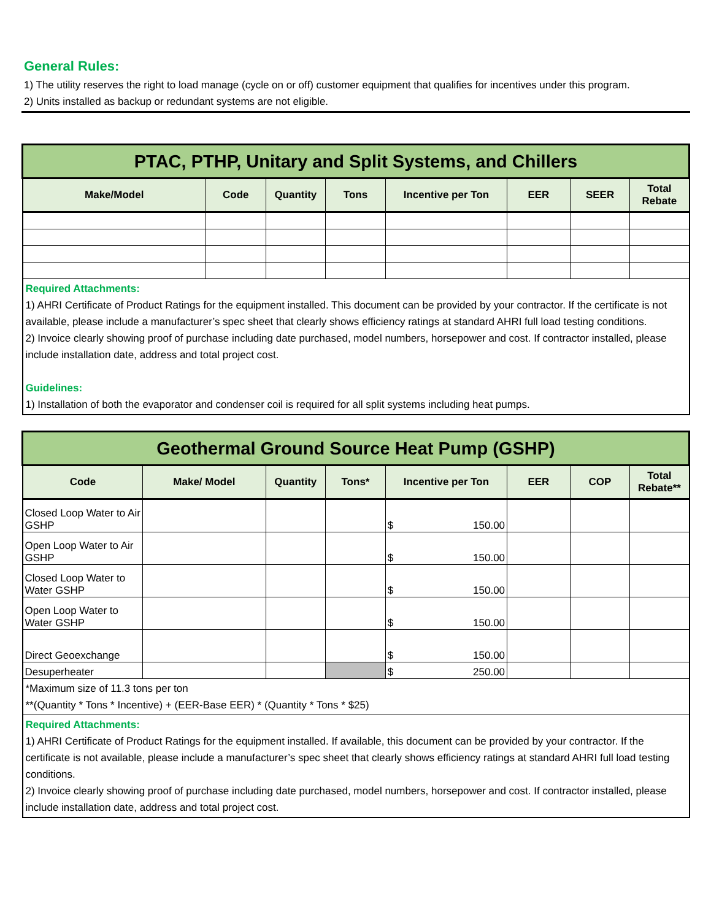General Rules:
1) The utility reserves the right to load manage (cycle on or off) customer equipment that qualifies for incentives under this program.
2) Units installed as backup or redundant systems are not eligible.
| PTAC, PTHP, Unitary and Split Systems, and Chillers | | | | | | | |
| Make/Model | Code | Quantity | Tons | Incentive per Ton | EER | SEER | Total Rebate |
| Required Attachments: 1) AHRI Certificate of Product Ratings for the equipment installed. This document can be provided by your contractor. If the certificate is not available, please include a manufacturer’s spec sheet that clearly shows efficiency ratings at standard AHRI full load testing conditions. 2) Invoice clearly showing proof of purchase including date purchased, model numbers, horsepower and cost. If contractor installed, please include installation date, address and total project cost. Guidelines: 1) Installation of both the evaporator and condenser coil is required for all split systems including heat pumps. | | | | | | | |
| Geothermal Ground Source Heat Pump (GSHP) | | | | | | | |
| Code | Make/ Model | Quantity | Tons* | Incentive per Ton | EER | COP | Total Rebate** |
| Closed Loop Water to Air GSHP | | | | $ 150.00 | | | |
| Open Loop Water to Air GSHP | | | | $ 150.00 | | | |
| Closed Loop Water to Water GSHP | | | | $ 150.00 | | | |
| Open Loop Water to Water GSHP | | | | $ 150.00 | | | |
| Direct Geoexchange | | | | $ 150.00 | | | |
| Desuperheater | | | | $ 250.00 | | | |
| *Maximum size of 11.3 tons per ton **(Quantity * Tons * Incentive) + (EER-Base EER) * (Quantity * Tons * $25) | | | | | | | |
| Required Attachments: 1) AHRI Certificate of Product Ratings for the equipment installed. If available, this document can be provided by your contractor. If the certificate is not available, please include a manufacturer’s spec sheet that clearly shows efficiency ratings at standard AHRI full load testing conditions. 2) Invoice clearly showing proof of purchase including date purchased, model numbers, horsepower and cost. If contractor installed, please include installation date, address and total project cost. | | | | | | | |